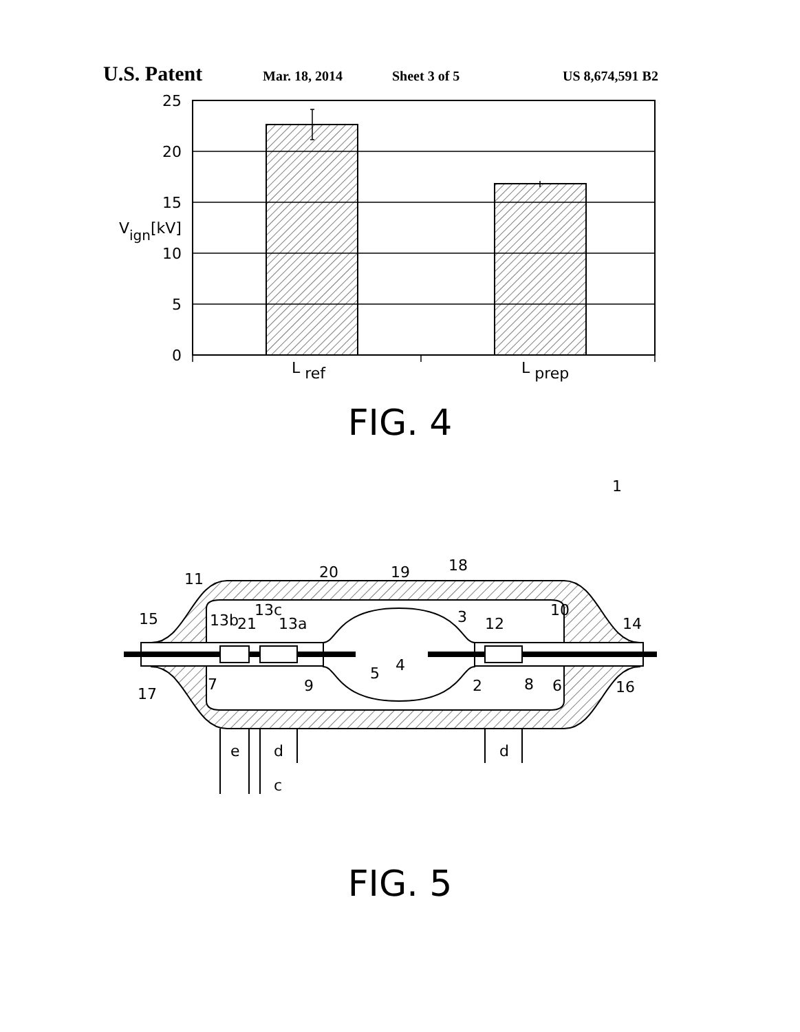U.S. Patent Mar. 18, 2014 Sheet 3 of 5 US 8,674,591 B2
25
20
15
10
5
0
Vign[kV]
L ref
L prep
FIG. 4
1
18
19
20
11
15
13b
21
13c
13a
3
12
10
14
17
7
9
5
4
2
8
6
16
e
d
d
c
FIG. 5